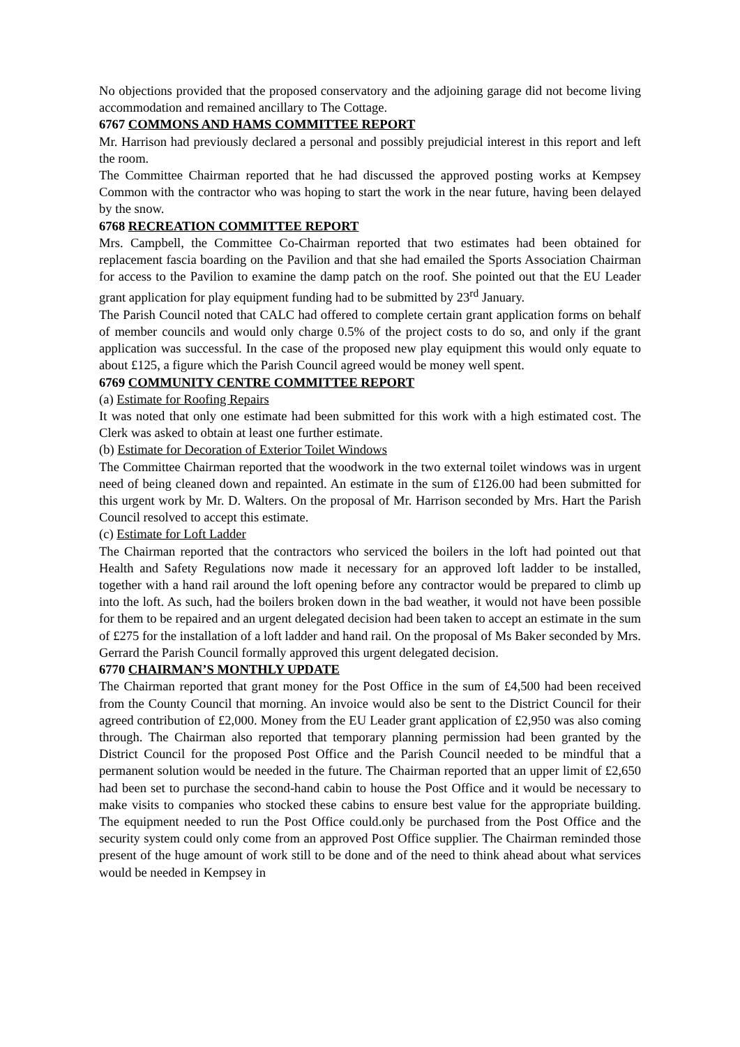No objections provided that the proposed conservatory and the adjoining garage did not become living accommodation and remained ancillary to The Cottage.
6767 COMMONS AND HAMS COMMITTEE REPORT
Mr. Harrison had previously declared a personal and possibly prejudicial interest in this report and left the room.
The Committee Chairman reported that he had discussed the approved posting works at Kempsey Common with the contractor who was hoping to start the work in the near future, having been delayed by the snow.
6768 RECREATION COMMITTEE REPORT
Mrs. Campbell, the Committee Co-Chairman reported that two estimates had been obtained for replacement fascia boarding on the Pavilion and that she had emailed the Sports Association Chairman for access to the Pavilion to examine the damp patch on the roof. She pointed out that the EU Leader grant application for play equipment funding had to be submitted by 23<sup>rd</sup> January.
The Parish Council noted that CALC had offered to complete certain grant application forms on behalf of member councils and would only charge 0.5% of the project costs to do so, and only if the grant application was successful. In the case of the proposed new play equipment this would only equate to about £125, a figure which the Parish Council agreed would be money well spent.
6769 COMMUNITY CENTRE COMMITTEE REPORT
(a) Estimate for Roofing Repairs
It was noted that only one estimate had been submitted for this work with a high estimated cost. The Clerk was asked to obtain at least one further estimate.
(b) Estimate for Decoration of Exterior Toilet Windows
The Committee Chairman reported that the woodwork in the two external toilet windows was in urgent need of being cleaned down and repainted. An estimate in the sum of £126.00 had been submitted for this urgent work by Mr. D. Walters. On the proposal of Mr. Harrison seconded by Mrs. Hart the Parish Council resolved to accept this estimate.
(c) Estimate for Loft Ladder
The Chairman reported that the contractors who serviced the boilers in the loft had pointed out that Health and Safety Regulations now made it necessary for an approved loft ladder to be installed, together with a hand rail around the loft opening before any contractor would be prepared to climb up into the loft. As such, had the boilers broken down in the bad weather, it would not have been possible for them to be repaired and an urgent delegated decision had been taken to accept an estimate in the sum of £275 for the installation of a loft ladder and hand rail. On the proposal of Ms Baker seconded by Mrs. Gerrard the Parish Council formally approved this urgent delegated decision.
6770 CHAIRMAN’S MONTHLY UPDATE
The Chairman reported that grant money for the Post Office in the sum of £4,500 had been received from the County Council that morning. An invoice would also be sent to the District Council for their agreed contribution of £2,000. Money from the EU Leader grant application of £2,950 was also coming through. The Chairman also reported that temporary planning permission had been granted by the District Council for the proposed Post Office and the Parish Council needed to be mindful that a permanent solution would be needed in the future. The Chairman reported that an upper limit of £2,650 had been set to purchase the second-hand cabin to house the Post Office and it would be necessary to make visits to companies who stocked these cabins to ensure best value for the appropriate building. The equipment needed to run the Post Office could.only be purchased from the Post Office and the security system could only come from an approved Post Office supplier. The Chairman reminded those present of the huge amount of work still to be done and of the need to think ahead about what services would be needed in Kempsey in